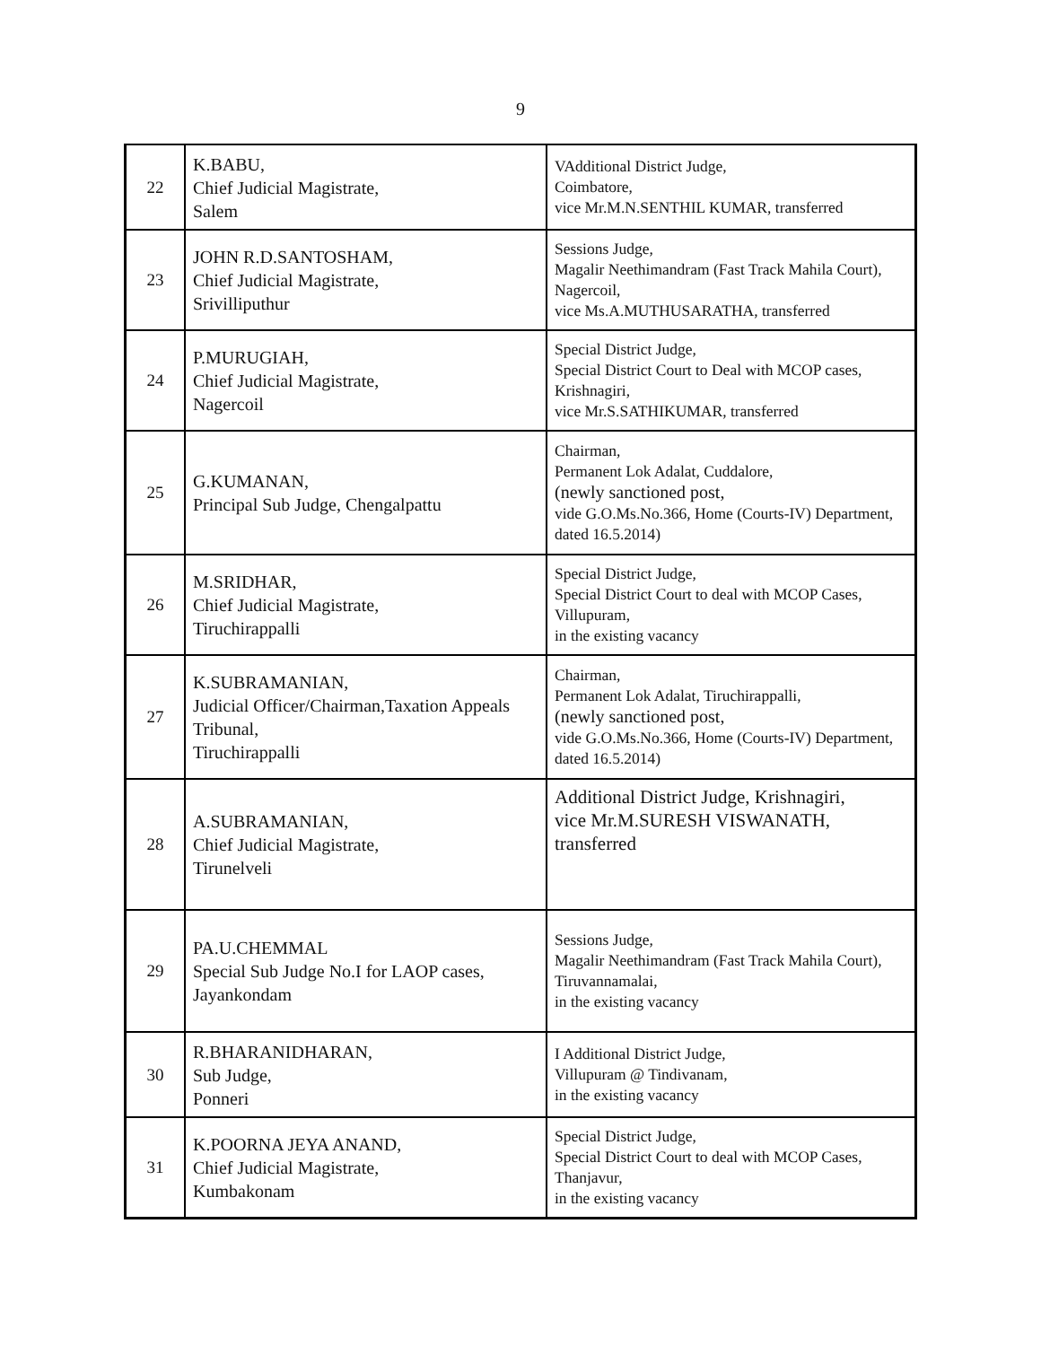9
| 22 | K.BABU, Chief Judicial Magistrate, Salem | VAdditional District Judge, Coimbatore, vice Mr.M.N.SENTHIL KUMAR, transferred |
| 23 | JOHN R.D.SANTOSHAM, Chief Judicial Magistrate, Srivilliputhur | Sessions Judge, Magalir Neethimandram (Fast Track Mahila Court), Nagercoil, vice Ms.A.MUTHUSARATHA, transferred |
| 24 | P.MURUGIAH, Chief Judicial Magistrate, Nagercoil | Special District Judge, Special District Court to Deal with MCOP cases, Krishnagiri, vice Mr.S.SATHIKUMAR, transferred |
| 25 | G.KUMANAN, Principal Sub Judge, Chengalpattu | Chairman, Permanent Lok Adalat, Cuddalore, (newly sanctioned post, vide G.O.Ms.No.366, Home (Courts-IV) Department, dated 16.5.2014) |
| 26 | M.SRIDHAR, Chief Judicial Magistrate, Tiruchirappalli | Special District Judge, Special District Court to deal with MCOP Cases, Villupuram, in the existing vacancy |
| 27 | K.SUBRAMANIAN, Judicial Officer/Chairman,Taxation Appeals Tribunal, Tiruchirappalli | Chairman, Permanent Lok Adalat, Tiruchirappalli, (newly sanctioned post, vide G.O.Ms.No.366, Home (Courts-IV) Department, dated 16.5.2014) |
| 28 | A.SUBRAMANIAN, Chief Judicial Magistrate, Tirunelveli | Additional District Judge, Krishnagiri, vice Mr.M.SURESH VISWANATH, transferred |
| 29 | PA.U.CHEMMAL Special Sub Judge No.I for LAOP cases, Jayankondam | Sessions Judge, Magalir Neethimandram (Fast Track Mahila Court), Tiruvannamalai, in the existing vacancy |
| 30 | R.BHARANIDHARAN, Sub Judge, Ponneri | I Additional District Judge, Villupuram @ Tindivanam, in the existing vacancy |
| 31 | K.POORNA JEYA ANAND, Chief Judicial Magistrate, Kumbakonam | Special District Judge, Special District Court to deal with MCOP Cases, Thanjavur, in the existing vacancy |